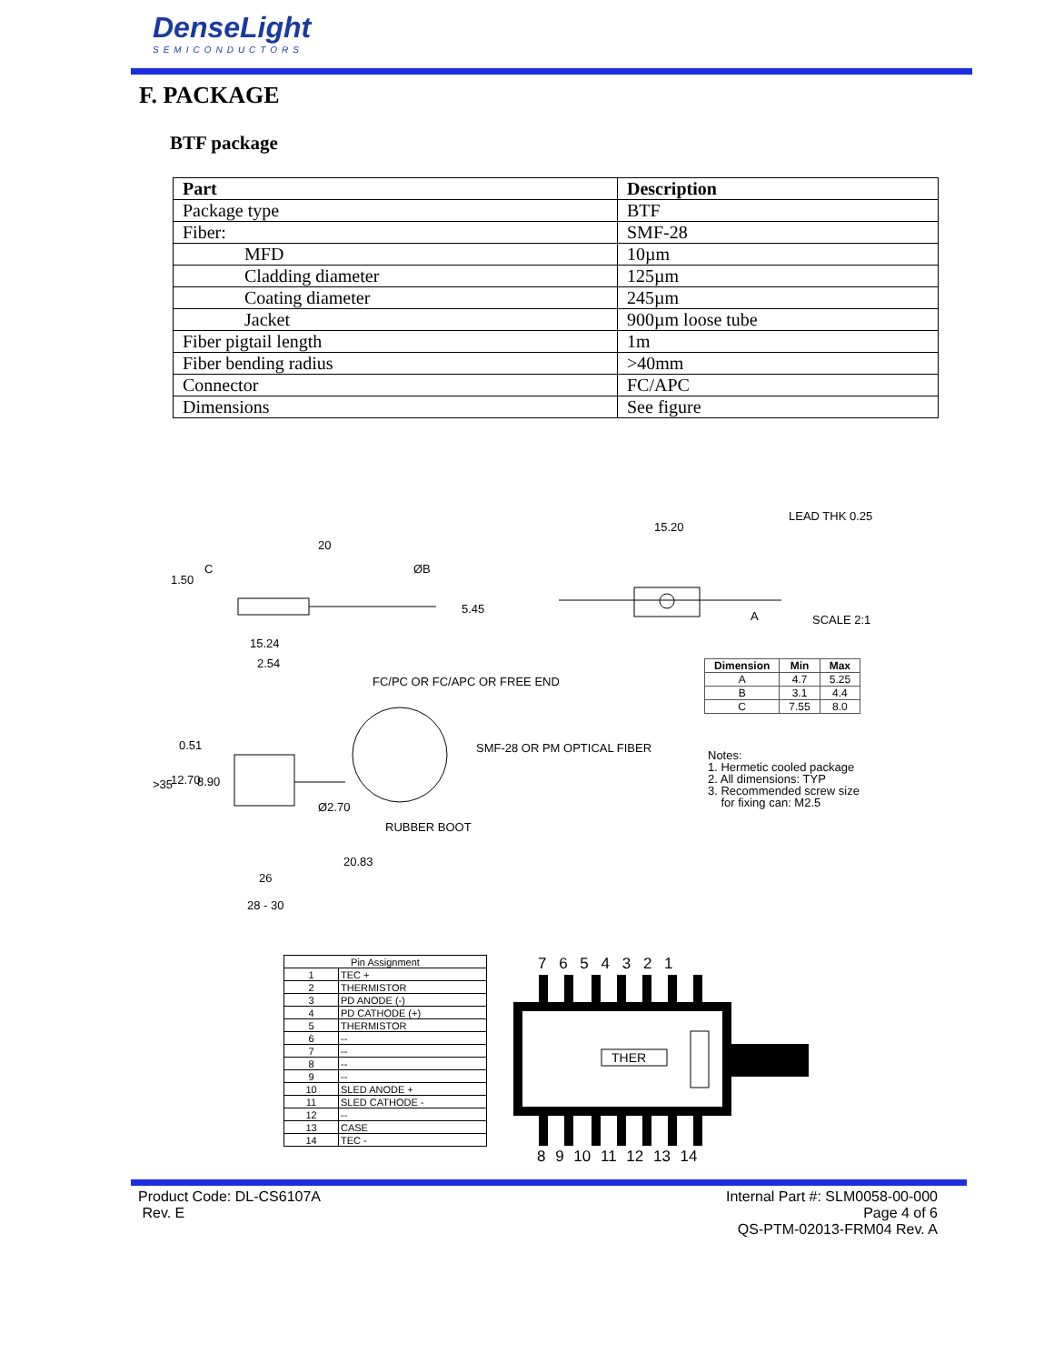DenseLight
SEMICONDUCTORS
F. PACKAGE
BTF package
| Part | Description |
| --- | --- |
| Package type | BTF |
| Fiber: | SMF-28 |
| MFD | 10µm |
| Cladding diameter | 125µm |
| Coating diameter | 245µm |
| Jacket | 900µm loose tube |
| Fiber pigtail length | 1m |
| Fiber bending radius | >40mm |
| Connector | FC/APC |
| Dimensions | See figure |
20
15.20
LEAD THK 0.25
SCALE 2:1
1.50
C ØB
5.45
A
15.24
2.54
FC/PC OR FC/APC OR FREE END
SMF-28 OR PM OPTICAL FIBER
0.51
>35 12.70 8.90
Ø2.70
RUBBER BOOT
20.83
26
28 - 30
| Dimension | Min | Max |
| --- | --- | --- |
| A | 4.7 | 5.25 |
| B | 3.1 | 4.4 |
| C | 7.55 | 8.0 |
Notes:
1. Hermetic cooled package
2. All dimensions: TYP
3. Recommended screw size
for fixing can: M2.5
| Pin Assignment | |
| --- | --- |
| 1 | TEC + |
| 2 | THERMISTOR |
| 3 | PD ANODE (-) |
| 4 | PD CATHODE (+) |
| 5 | THERMISTOR |
| 6 | -- |
| 7 | -- |
| 8 | -- |
| 9 | -- |
| 10 | SLED ANODE + |
| 11 | SLED CATHODE - |
| 12 | -- |
| 13 | CASE |
| 14 | TEC - |
7 6 5 4 3 2 1
THER
8 9 10 11 12 13 14
Product Code: DL-CS6107A
Rev. E
Internal Part #: SLM0058-00-000
Page 4 of 6
QS-PTM-02013-FRM04 Rev. A